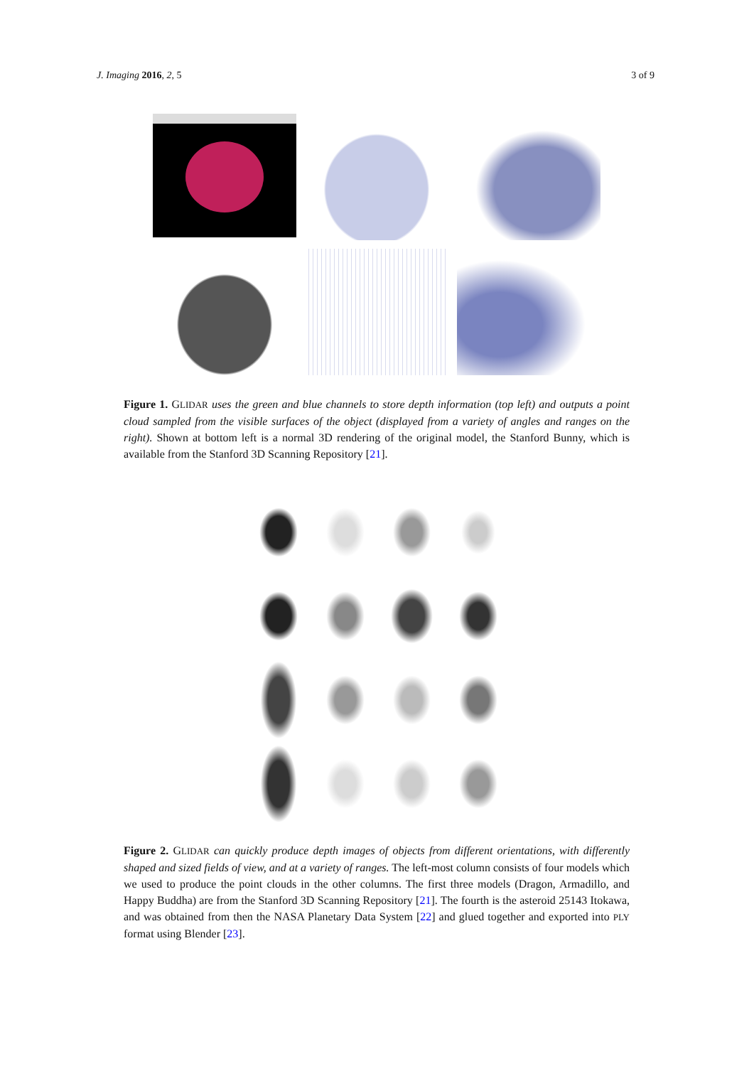J. Imaging 2016, 2, 5 3 of 9
Figure 1. GLIDAR uses the green and blue channels to store depth information (top left) and outputs a point cloud sampled from the visible surfaces of the object (displayed from a variety of angles and ranges on the right). Shown at bottom left is a normal 3D rendering of the original model, the Stanford Bunny, which is available from the Stanford 3D Scanning Repository [21].
Figure 2. GLIDAR can quickly produce depth images of objects from different orientations, with differently shaped and sized fields of view, and at a variety of ranges. The left-most column consists of four models which we used to produce the point clouds in the other columns. The first three models (Dragon, Armadillo, and Happy Buddha) are from the Stanford 3D Scanning Repository [21]. The fourth is the asteroid 25143 Itokawa, and was obtained from then the NASA Planetary Data System [22] and glued together and exported into PLY format using Blender [23].